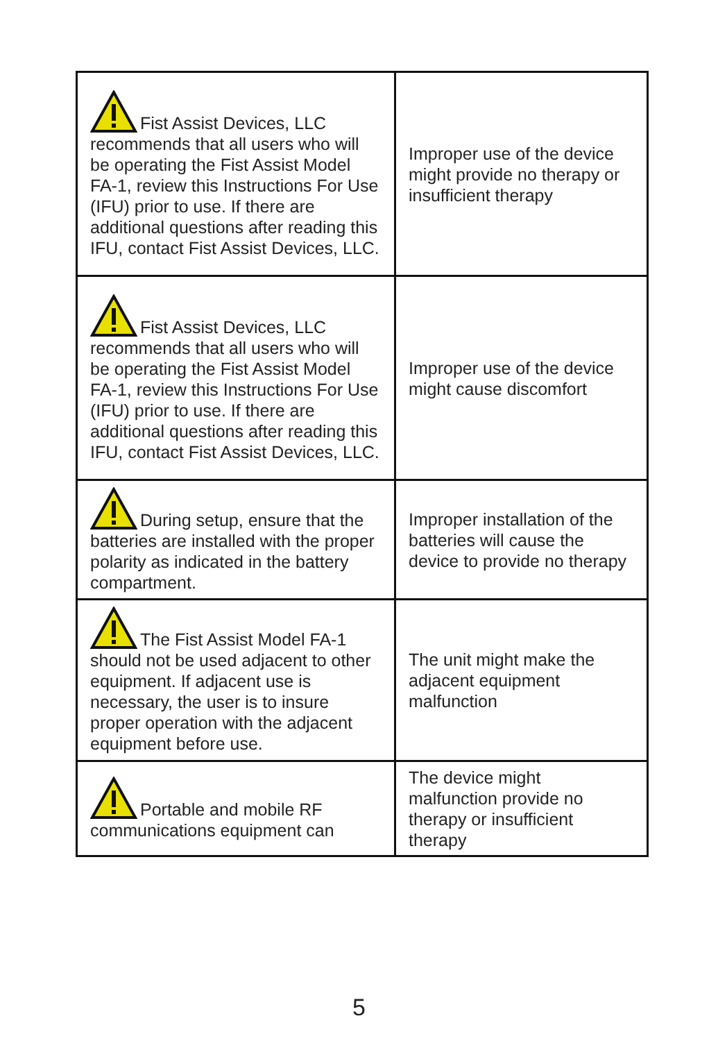| Fist Assist Devices, LLC recommends that all users who will be operating the Fist Assist Model FA-1, review this Instructions For Use (IFU) prior to use. If there are additional questions after reading this IFU, contact Fist Assist Devices, LLC. | Improper use of the device might provide no therapy or insufficient therapy |
| Fist Assist Devices, LLC recommends that all users who will be operating the Fist Assist Model FA-1, review this Instructions For Use (IFU) prior to use. If there are additional questions after reading this IFU, contact Fist Assist Devices, LLC. | Improper use of the device might cause discomfort |
| During setup, ensure that the batteries are installed with the proper polarity as indicated in the battery compartment. | Improper installation of the batteries will cause the device to provide no therapy |
| The Fist Assist Model FA-1 should not be used adjacent to other equipment. If adjacent use is necessary, the user is to insure proper operation with the adjacent equipment before use. | The unit might make the adjacent equipment malfunction |
| Portable and mobile RF communications equipment can | The device might malfunction provide no therapy or insufficient therapy |
5